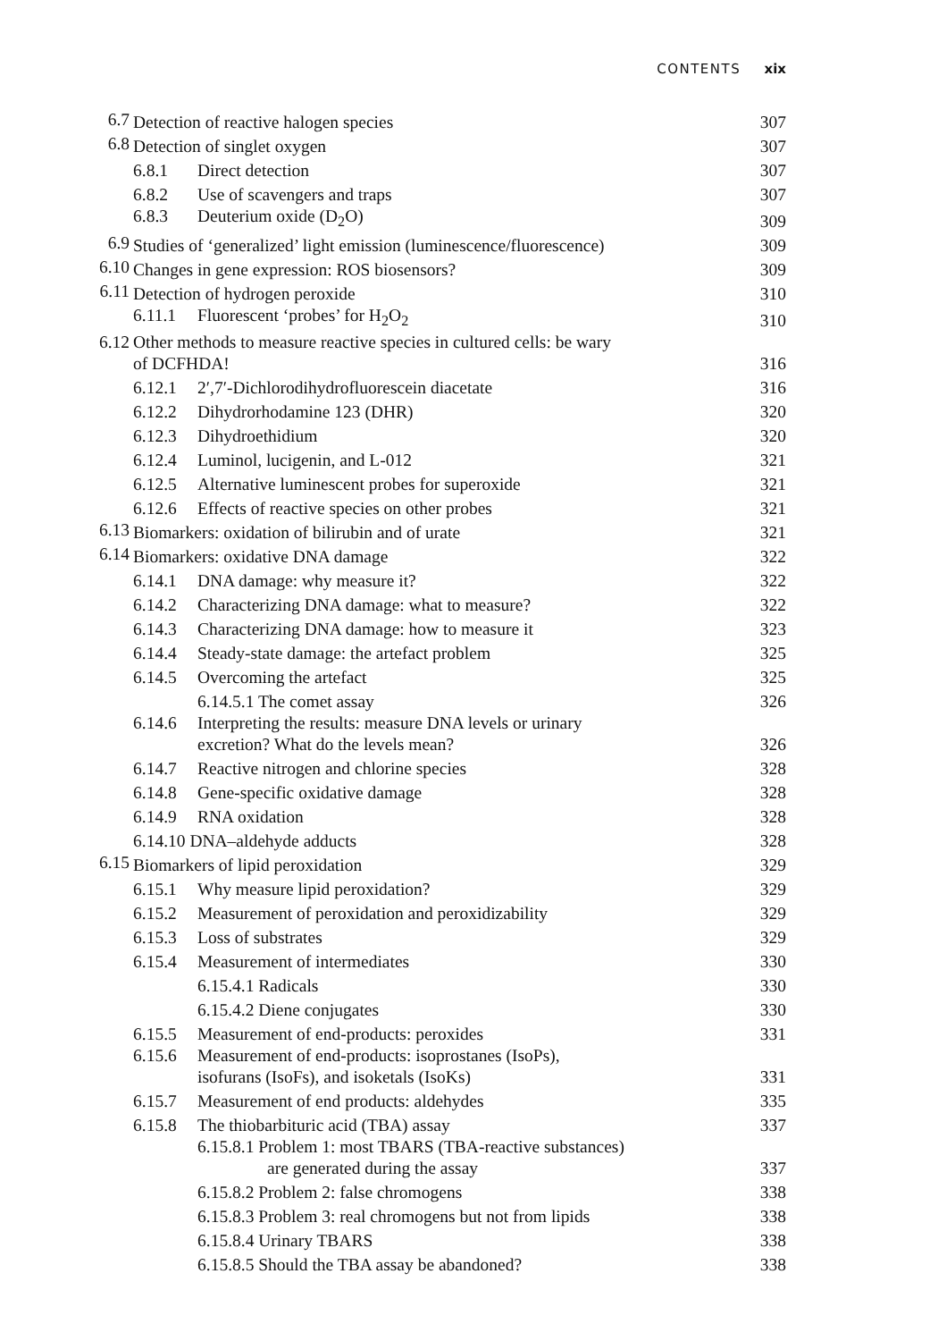CONTENTS xix
| 6.7 | Detection of reactive halogen species | 307 |
| 6.8 | Detection of singlet oxygen | 307 |
| | 6.8.1 Direct detection | 307 |
| | 6.8.2 Use of scavengers and traps | 307 |
| | 6.8.3 Deuterium oxide (D<sub>2</sub>O) | 309 |
| 6.9 | Studies of ‘generalized’ light emission (luminescence/fluorescence) | 309 |
| 6.10 | Changes in gene expression: ROS biosensors? | 309 |
| 6.11 | Detection of hydrogen peroxide | 310 |
| | 6.11.1 Fluorescent ‘probes’ for H<sub>2</sub>O<sub>2</sub> | 310 |
| 6.12 | Other methods to measure reactive species in cultured cells: be wary of DCFHDA! | 316 |
| | 6.12.1 2′,7′-Dichlorodihydrofluorescein diacetate | 316 |
| | 6.12.2 Dihydrorhodamine 123 (DHR) | 320 |
| | 6.12.3 Dihydroethidium | 320 |
| | 6.12.4 Luminol, lucigenin, and L-012 | 321 |
| | 6.12.5 Alternative luminescent probes for superoxide | 321 |
| | 6.12.6 Effects of reactive species on other probes | 321 |
| 6.13 | Biomarkers: oxidation of bilirubin and of urate | 321 |
| 6.14 | Biomarkers: oxidative DNA damage | 322 |
| | 6.14.1 DNA damage: why measure it? | 322 |
| | 6.14.2 Characterizing DNA damage: what to measure? | 322 |
| | 6.14.3 Characterizing DNA damage: how to measure it | 323 |
| | 6.14.4 Steady-state damage: the artefact problem | 325 |
| | 6.14.5 Overcoming the artefact | 325 |
| | 6.14.5.1 The comet assay | 326 |
| | 6.14.6 Interpreting the results: measure DNA levels or urinary excretion? What do the levels mean? | 326 |
| | 6.14.7 Reactive nitrogen and chlorine species | 328 |
| | 6.14.8 Gene-specific oxidative damage | 328 |
| | 6.14.9 RNA oxidation | 328 |
| | 6.14.10 DNA–aldehyde adducts | 328 |
| 6.15 | Biomarkers of lipid peroxidation | 329 |
| | 6.15.1 Why measure lipid peroxidation? | 329 |
| | 6.15.2 Measurement of peroxidation and peroxidizability | 329 |
| | 6.15.3 Loss of substrates | 329 |
| | 6.15.4 Measurement of intermediates | 330 |
| | 6.15.4.1 Radicals | 330 |
| | 6.15.4.2 Diene conjugates | 330 |
| | 6.15.5 Measurement of end-products: peroxides | 331 |
| | 6.15.6 Measurement of end-products: isoprostanes (IsoPs), isofurans (IsoFs), and isoketals (IsoKs) | 331 |
| | 6.15.7 Measurement of end products: aldehydes | 335 |
| | 6.15.8 The thiobarbituric acid (TBA) assay | 337 |
| | 6.15.8.1 Problem 1: most TBARS (TBA-reactive substances) are generated during the assay | 337 |
| | 6.15.8.2 Problem 2: false chromogens | 338 |
| | 6.15.8.3 Problem 3: real chromogens but not from lipids | 338 |
| | 6.15.8.4 Urinary TBARS | 338 |
| | 6.15.8.5 Should the TBA assay be abandoned? | 338 |